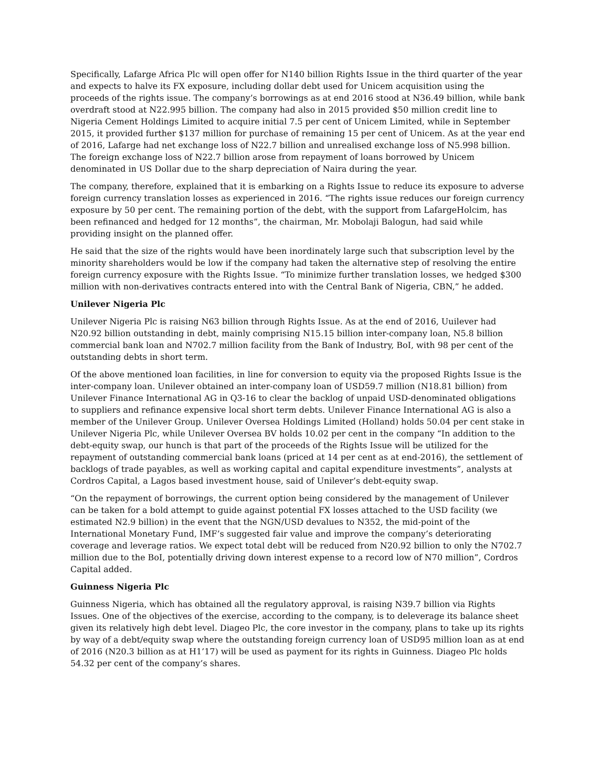Specifically, Lafarge Africa Plc will open offer for N140 billion Rights Issue in the third quarter of the year and expects to halve its FX exposure, including dollar debt used for Unicem acquisition using the proceeds of the rights issue. The company’s borrowings as at end 2016 stood at N36.49 billion, while bank overdraft stood at N22.995 billion. The company had also in 2015 provided $50 million credit line to Nigeria Cement Holdings Limited to acquire initial 7.5 per cent of Unicem Limited, while in September 2015, it provided further $137 million for purchase of remaining 15 per cent of Unicem. As at the year end of 2016, Lafarge had net exchange loss of N22.7 billion and unrealised exchange loss of N5.998 billion. The foreign exchange loss of N22.7 billion arose from repayment of loans borrowed by Unicem denominated in US Dollar due to the sharp depreciation of Naira during the year.
The company, therefore, explained that it is embarking on a Rights Issue to reduce its exposure to adverse foreign currency translation losses as experienced in 2016. “The rights issue reduces our foreign currency exposure by 50 per cent. The remaining portion of the debt, with the support from LafargeHolcim, has been refinanced and hedged for 12 months”, the chairman, Mr. Mobolaji Balogun, had said while providing insight on the planned offer.
He said that the size of the rights would have been inordinately large such that subscription level by the minority shareholders would be low if the company had taken the alternative step of resolving the entire foreign currency exposure with the Rights Issue. “To minimize further translation losses, we hedged $300 million with non-derivatives contracts entered into with the Central Bank of Nigeria, CBN,” he added.
Unilever Nigeria Plc
Unilever Nigeria Plc is raising N63 billion through Rights Issue. As at the end of 2016, Uuilever had N20.92 billion outstanding in debt, mainly comprising N15.15 billion inter-company loan, N5.8 billion commercial bank loan and N702.7 million facility from the Bank of Industry, BoI, with 98 per cent of the outstanding debts in short term.
Of the above mentioned loan facilities, in line for conversion to equity via the proposed Rights Issue is the inter-company loan. Unilever obtained an inter-company loan of USD59.7 million (N18.81 billion) from Unilever Finance International AG in Q3-16 to clear the backlog of unpaid USD-denominated obligations to suppliers and refinance expensive local short term debts. Unilever Finance International AG is also a member of the Unilever Group. Unilever Oversea Holdings Limited (Holland) holds 50.04 per cent stake in Unilever Nigeria Plc, while Unilever Oversea BV holds 10.02 per cent in the company “In addition to the debt-equity swap, our hunch is that part of the proceeds of the Rights Issue will be utilized for the repayment of outstanding commercial bank loans (priced at 14 per cent as at end-2016), the settlement of backlogs of trade payables, as well as working capital and capital expenditure investments”, analysts at Cordros Capital, a Lagos based investment house, said of Unilever’s debt-equity swap.
“On the repayment of borrowings, the current option being considered by the management of Unilever can be taken for a bold attempt to guide against potential FX losses attached to the USD facility (we estimated N2.9 billion) in the event that the NGN/USD devalues to N352, the mid-point of the International Monetary Fund, IMF’s suggested fair value and improve the company’s deteriorating coverage and leverage ratios. We expect total debt will be reduced from N20.92 billion to only the N702.7 million due to the BoI, potentially driving down interest expense to a record low of N70 million”, Cordros Capital added.
Guinness Nigeria Plc
Guinness Nigeria, which has obtained all the regulatory approval, is raising N39.7 billion via Rights Issues. One of the objectives of the exercise, according to the company, is to deleverage its balance sheet given its relatively high debt level. Diageo Plc, the core investor in the company, plans to take up its rights by way of a debt/equity swap where the outstanding foreign currency loan of USD95 million loan as at end of 2016 (N20.3 billion as at H1’17) will be used as payment for its rights in Guinness. Diageo Plc holds 54.32 per cent of the company’s shares.